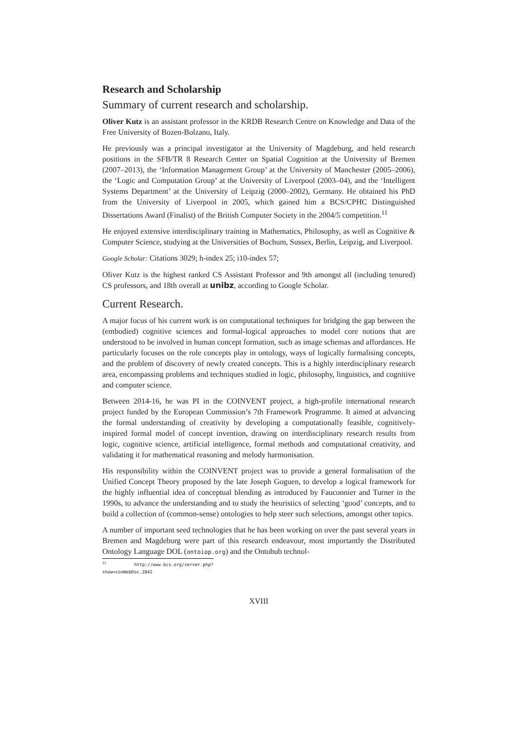Research and Scholarship
Summary of current research and scholarship.
Oliver Kutz is an assistant professor in the KRDB Research Centre on Knowledge and Data of the Free University of Bozen-Bolzano, Italy.
He previously was a principal investigator at the University of Magdeburg, and held research positions in the SFB/TR 8 Research Center on Spatial Cognition at the University of Bremen (2007–2013), the ‘Information Management Group’ at the University of Manchester (2005–2006), the ‘Logic and Computation Group’ at the University of Liverpool (2003–04), and the ‘Intelligent Systems Department’ at the University of Leipzig (2000–2002), Germany. He obtained his PhD from the University of Liverpool in 2005, which gained him a BCS/CPHC Distinguished Dissertations Award (Finalist) of the British Computer Society in the 2004/5 competition.<sup>11</sup>
He enjoyed extensive interdisciplinary training in Mathematics, Philosophy, as well as Cognitive & Computer Science, studying at the Universities of Bochum, Sussex, Berlin, Leipzig, and Liverpool.
Google Scholar: Citations 3029; h-index 25; i10-index 57;
Oliver Kutz is the highest ranked CS Assistant Professor and 9th amongst all (including tenured) CS professors, and 18th overall at unibz, according to Google Scholar.
Current Research.
A major focus of his current work is on computational techniques for bridging the gap between the (embodied) cognitive sciences and formal-logical approaches to model core notions that are understood to be involved in human concept formation, such as image schemas and affordances. He particularly focuses on the role concepts play in ontology, ways of logically formalising concepts, and the problem of discovery of newly created concepts. This is a highly interdisciplinary research area, encompassing problems and techniques studied in logic, philosophy, linguistics, and cognitive and computer science.
Between 2014-16, he was PI in the COINVENT project, a high-profile international research project funded by the European Commission’s 7th Framework Programme. It aimed at advancing the formal understanding of creativity by developing a computationally feasible, cognitively-inspired formal model of concept invention, drawing on interdisciplinary research results from logic, cognitive science, artificial intelligence, formal methods and computational creativity, and validating it for mathematical reasoning and melody harmonisation.
His responsibility within the COINVENT project was to provide a general formalisation of the Unified Concept Theory proposed by the late Joseph Goguen, to develop a logical framework for the highly influential idea of conceptual blending as introduced by Fauconnier and Turner in the 1990s, to advance the understanding and to study the heuristics of selecting ‘good’ concepts, and to build a collection of (common-sense) ontologies to help steer such selections, amongst other topics.
A number of important seed technologies that he has been working on over the past several years in Bremen and Magdeburg were part of this research endeavour, most importantly the Distributed Ontology Language DOL (ontoiop.org) and the Ontohub technol-
<sup>11</sup> http://www.bcs.org/server.php?show=conWebDoc.2842
XVIII